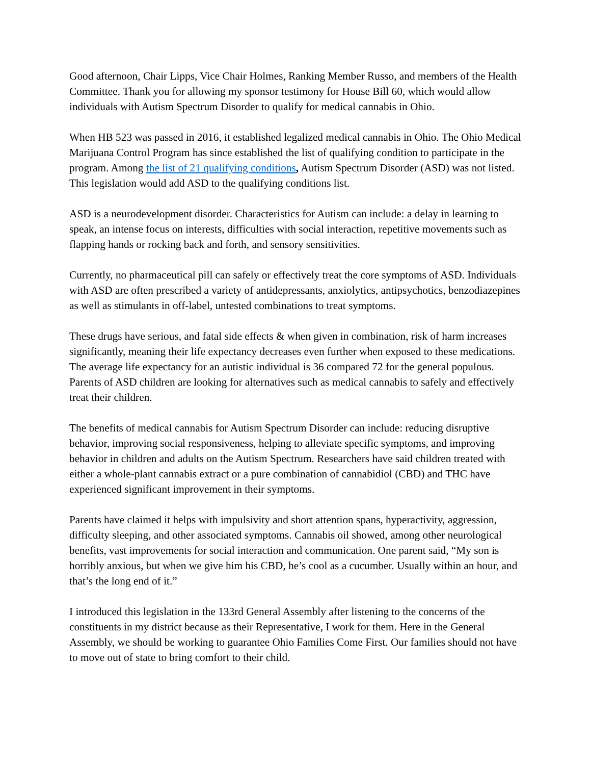Good afternoon, Chair Lipps, Vice Chair Holmes, Ranking Member Russo, and members of the Health Committee. Thank you for allowing my sponsor testimony for House Bill 60, which would allow individuals with Autism Spectrum Disorder to qualify for medical cannabis in Ohio.
When HB 523 was passed in 2016, it established legalized medical cannabis in Ohio. The Ohio Medical Marijuana Control Program has since established the list of qualifying condition to participate in the program. Among the list of 21 qualifying conditions, Autism Spectrum Disorder (ASD) was not listed. This legislation would add ASD to the qualifying conditions list.
ASD is a neurodevelopment disorder. Characteristics for Autism can include: a delay in learning to speak, an intense focus on interests, difficulties with social interaction, repetitive movements such as flapping hands or rocking back and forth, and sensory sensitivities.
Currently, no pharmaceutical pill can safely or effectively treat the core symptoms of ASD. Individuals with ASD are often prescribed a variety of antidepressants, anxiolytics, antipsychotics, benzodiazepines as well as stimulants in off-label, untested combinations to treat symptoms.
These drugs have serious, and fatal side effects & when given in combination, risk of harm increases significantly, meaning their life expectancy decreases even further when exposed to these medications. The average life expectancy for an autistic individual is 36 compared 72 for the general populous. Parents of ASD children are looking for alternatives such as medical cannabis to safely and effectively treat their children.
The benefits of medical cannabis for Autism Spectrum Disorder can include: reducing disruptive behavior, improving social responsiveness, helping to alleviate specific symptoms, and improving behavior in children and adults on the Autism Spectrum. Researchers have said children treated with either a whole-plant cannabis extract or a pure combination of cannabidiol (CBD) and THC have experienced significant improvement in their symptoms.
Parents have claimed it helps with impulsivity and short attention spans, hyperactivity, aggression, difficulty sleeping, and other associated symptoms. Cannabis oil showed, among other neurological benefits, vast improvements for social interaction and communication. One parent said, “My son is horribly anxious, but when we give him his CBD, he’s cool as a cucumber. Usually within an hour, and that’s the long end of it.”
I introduced this legislation in the 133rd General Assembly after listening to the concerns of the constituents in my district because as their Representative, I work for them. Here in the General Assembly, we should be working to guarantee Ohio Families Come First. Our families should not have to move out of state to bring comfort to their child.